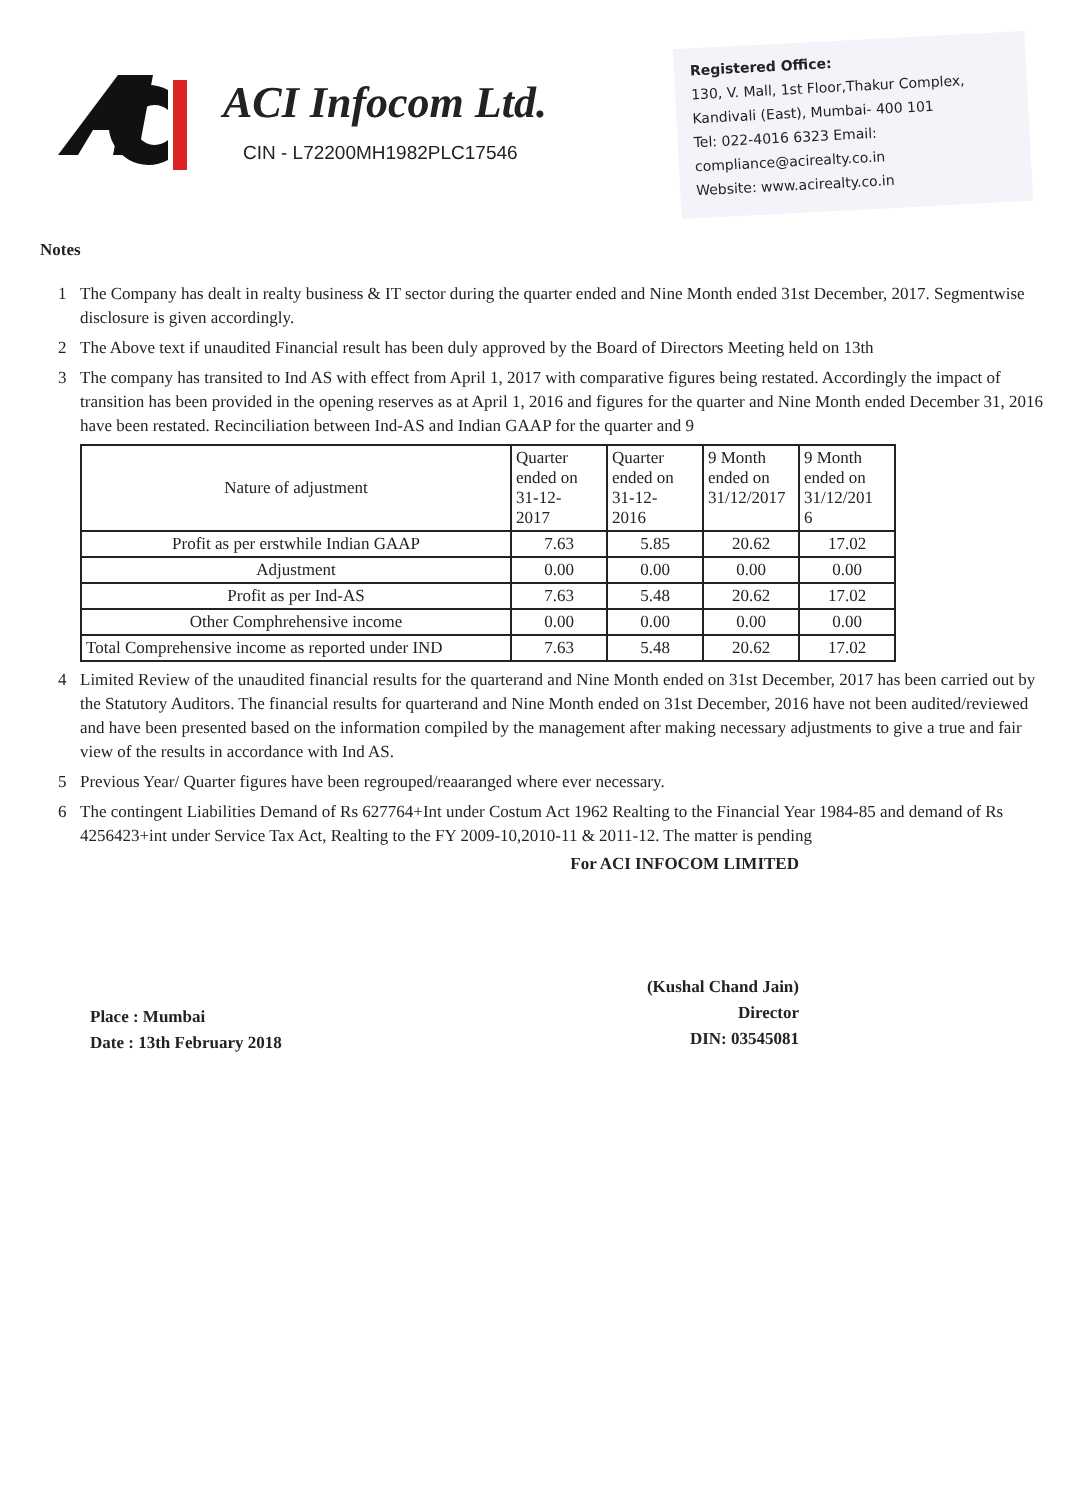ACI Infocom Ltd.
CIN - L72200MH1982PLC17546
Registered Office:
130, V. Mall, 1st Floor,Thakur Complex,
Kandivali (East), Mumbai- 400 101
Tel: 022-4016 6323 Email:
compliance@acirealty.co.in
Website: www.acirealty.co.in
Notes
1 The Company has dealt in realty business & IT sector during the quarter ended and Nine Month ended 31st December, 2017. Segmentwise disclosure is given accordingly.
2 The Above text if unaudited Financial result has been duly approved by the Board of Directors Meeting held on 13th
3 The company has transited to Ind AS with effect from April 1, 2017 with comparative figures being restated. Accordingly the impact of transition has been provided in the opening reserves as at April 1, 2016 and figures for the quarter and Nine Month ended December 31, 2016 have been restated. Recinciliation between Ind-AS and Indian GAAP for the quarter and 9
| Nature of adjustment | Quarter ended on 31-12- 2017 | Quarter ended on 31-12- 2016 | 9 Month ended on 31/12/2017 | 9 Month ended on 31/12/201 6 |
| --- | --- | --- | --- | --- |
| Profit as per erstwhile Indian GAAP | 7.63 | 5.85 | 20.62 | 17.02 |
| Adjustment | 0.00 | 0.00 | 0.00 | 0.00 |
| Profit as per Ind-AS | 7.63 | 5.48 | 20.62 | 17.02 |
| Other Comphrehensive income | 0.00 | 0.00 | 0.00 | 0.00 |
| Total Comprehensive income as reported under IND | 7.63 | 5.48 | 20.62 | 17.02 |
4 Limited Review of the unaudited financial results for the quarterand and Nine Month ended on 31st December, 2017 has been carried out by the Statutory Auditors. The financial results for quarterand and Nine Month ended on 31st December, 2016 have not been audited/reviewed and have been presented based on the information compiled by the management after making necessary adjustments to give a true and fair view of the results in accordance with Ind AS.
5 Previous Year/ Quarter figures have been regrouped/reaaranged where ever necessary.
6 The contingent Liabilities Demand of Rs 627764+Int under Costum Act 1962 Realting to the Financial Year 1984-85 and demand of Rs 4256423+int under Service Tax Act, Realting to the FY 2009-10,2010-11 & 2011-12. The matter is pending
For ACI INFOCOM LIMITED
Place : Mumbai
Date : 13th February 2018
(Kushal Chand Jain)
Director
DIN: 03545081